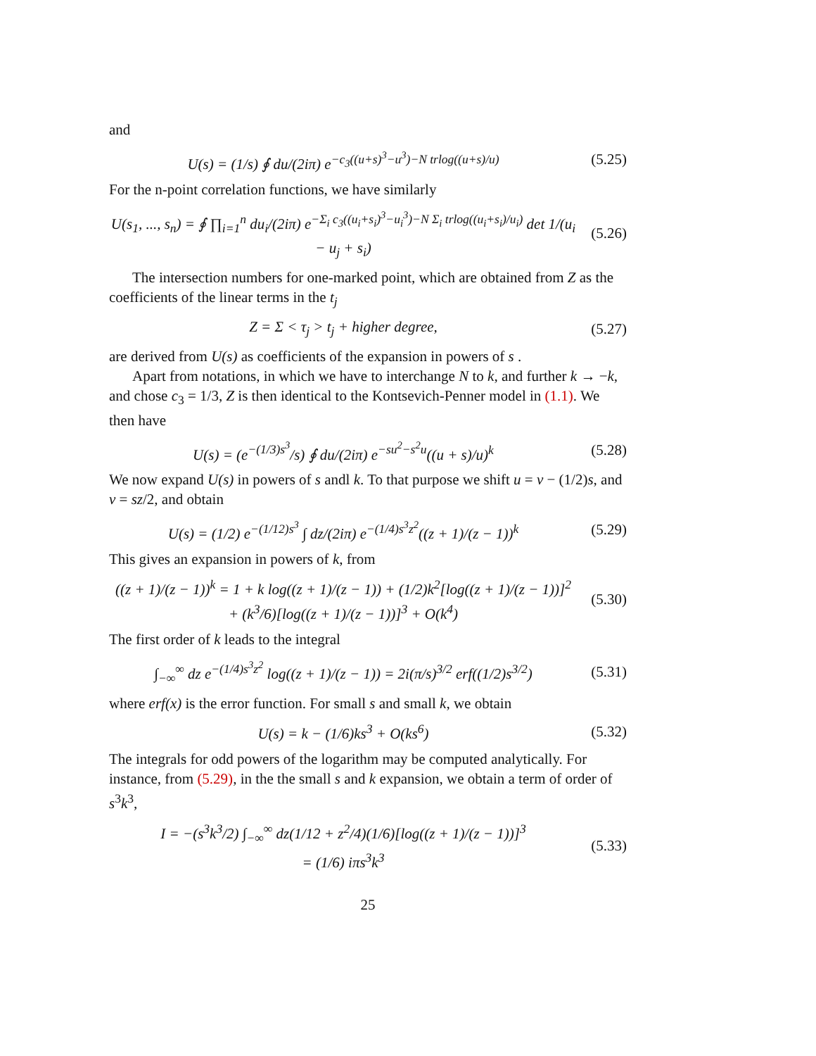and
U(s) = (1/s) ∮ du/(2iπ) e<sup>−c<sub>3</sub>((u+s)<sup>3</sup>−u<sup>3</sup>)−N trlog((u+s)/u)</sup> (5.25)
For the n-point correlation functions, we have similarly
U(s<sub>1</sub>, ..., s<sub>n</sub>) = ∮ ∏<sub>i=1</sub><sup>n</sup> du<sub>i</sub>/(2iπ) e<sup>−Σ<sub>i</sub> c<sub>3</sub>((u<sub>i</sub>+s<sub>i</sub>)<sup>3</sup>−u<sub>i</sub><sup>3</sup>)−N Σ<sub>i</sub> trlog((u<sub>i</sub>+s<sub>i</sub>)/u<sub>i</sub>)</sup> det 1/(u<sub>i</sub> − u<sub>j</sub> + s<sub>i</sub>) (5.26)
The intersection numbers for one-marked point, which are obtained from Z as the coefficients of the linear terms in the t<sub>j</sub>
Z = Σ < τ<sub>j</sub> > t<sub>j</sub> + higher degree, (5.27)
are derived from U(s) as coefficients of the expansion in powers of s .
Apart from notations, in which we have to interchange N to k, and further k → −k, and chose c<sub>3</sub> = 1/3, Z is then identical to the Kontsevich-Penner model in (1.1). We then have
U(s) = (e<sup>−(1/3)s<sup>3</sup></sup>/s) ∮ du/(2iπ) e<sup>−su<sup>2</sup>−s<sup>2</sup>u</sup>((u + s)/u)<sup>k</sup> (5.28)
We now expand U(s) in powers of s andl k. To that purpose we shift u = v − (1/2)s, and v = sz/2, and obtain
U(s) = (1/2) e<sup>−(1/12)s<sup>3</sup></sup> ∫ dz/(2iπ) e<sup>−(1/4)s<sup>3</sup>z<sup>2</sup></sup>((z + 1)/(z − 1))<sup>k</sup> (5.29)
This gives an expansion in powers of k, from
((z + 1)/(z − 1))<sup>k</sup> = 1 + k log((z + 1)/(z − 1)) + (1/2)k<sup>2</sup>[log((z + 1)/(z − 1))]<sup>2</sup>
+ (k<sup>3</sup>/6)[log((z + 1)/(z − 1))]<sup>3</sup> + O(k<sup>4</sup>) (5.30)
The first order of k leads to the integral
∫<sub>−∞</sub><sup>∞</sup> dz e<sup>−(1/4)s<sup>3</sup>z<sup>2</sup></sup> log((z + 1)/(z − 1)) = 2i(π/s)<sup>3/2</sup> erf((1/2)s<sup>3/2</sup>) (5.31)
where erf(x) is the error function. For small s and small k, we obtain
U(s) = k − (1/6)ks<sup>3</sup> + O(ks<sup>6</sup>) (5.32)
The integrals for odd powers of the logarithm may be computed analytically. For instance, from (5.29), in the the small s and k expansion, we obtain a term of order of s<sup>3</sup>k<sup>3</sup>,
I = −(s<sup>3</sup>k<sup>3</sup>/2) ∫<sub>−∞</sub><sup>∞</sup> dz(1/12 + z<sup>2</sup>/4)(1/6)[log((z + 1)/(z − 1))]<sup>3</sup>
= (1/6) iπs<sup>3</sup>k<sup>3</sup> (5.33)
25